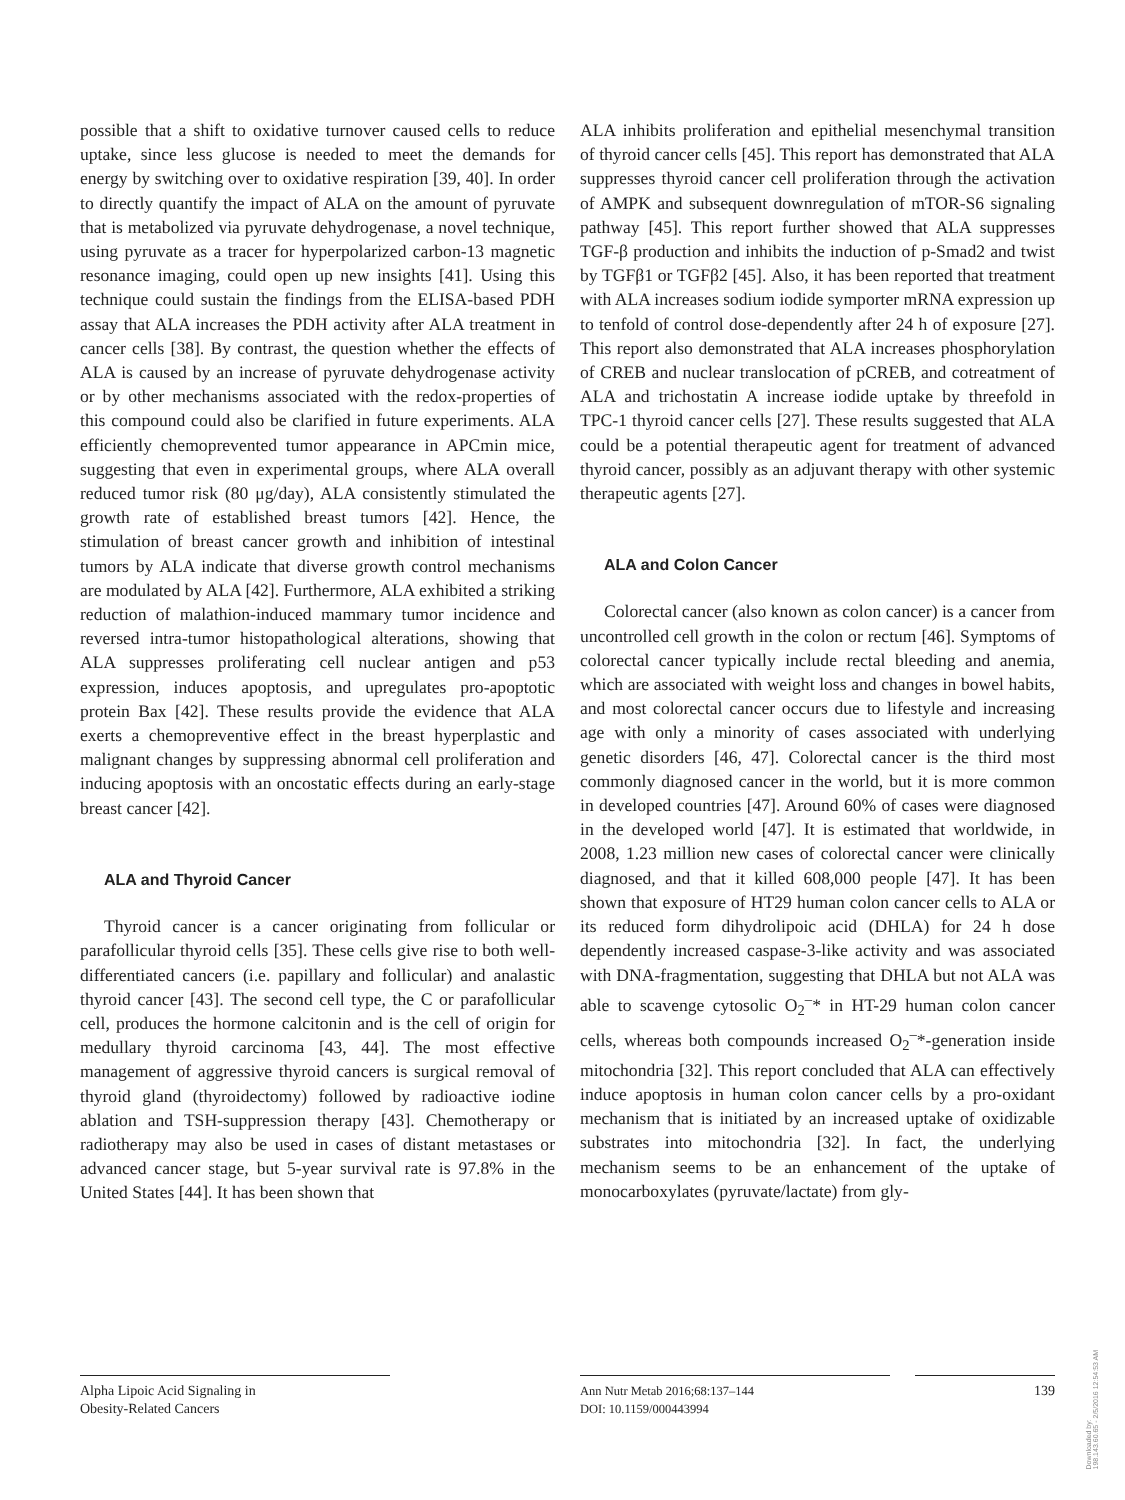possible that a shift to oxidative turnover caused cells to reduce uptake, since less glucose is needed to meet the demands for energy by switching over to oxidative respiration [39, 40]. In order to directly quantify the impact of ALA on the amount of pyruvate that is metabolized via pyruvate dehydrogenase, a novel technique, using pyruvate as a tracer for hyperpolarized carbon-13 magnetic resonance imaging, could open up new insights [41]. Using this technique could sustain the findings from the ELISA-based PDH assay that ALA increases the PDH activity after ALA treatment in cancer cells [38]. By contrast, the question whether the effects of ALA is caused by an increase of pyruvate dehydrogenase activity or by other mechanisms associated with the redox-properties of this compound could also be clarified in future experiments. ALA efficiently chemoprevented tumor appearance in APCmin mice, suggesting that even in experimental groups, where ALA overall reduced tumor risk (80 μg/day), ALA consistently stimulated the growth rate of established breast tumors [42]. Hence, the stimulation of breast cancer growth and inhibition of intestinal tumors by ALA indicate that diverse growth control mechanisms are modulated by ALA [42]. Furthermore, ALA exhibited a striking reduction of malathion-induced mammary tumor incidence and reversed intra-tumor histopathological alterations, showing that ALA suppresses proliferating cell nuclear antigen and p53 expression, induces apoptosis, and upregulates pro-apoptotic protein Bax [42]. These results provide the evidence that ALA exerts a chemopreventive effect in the breast hyperplastic and malignant changes by suppressing abnormal cell proliferation and inducing apoptosis with an oncostatic effects during an early-stage breast cancer [42].
ALA and Thyroid Cancer
Thyroid cancer is a cancer originating from follicular or parafollicular thyroid cells [35]. These cells give rise to both well-differentiated cancers (i.e. papillary and follicular) and analastic thyroid cancer [43]. The second cell type, the C or parafollicular cell, produces the hormone calcitonin and is the cell of origin for medullary thyroid carcinoma [43, 44]. The most effective management of aggressive thyroid cancers is surgical removal of thyroid gland (thyroidectomy) followed by radioactive iodine ablation and TSH-suppression therapy [43]. Chemotherapy or radiotherapy may also be used in cases of distant metastases or advanced cancer stage, but 5-year survival rate is 97.8% in the United States [44]. It has been shown that
ALA inhibits proliferation and epithelial mesenchymal transition of thyroid cancer cells [45]. This report has demonstrated that ALA suppresses thyroid cancer cell proliferation through the activation of AMPK and subsequent downregulation of mTOR-S6 signaling pathway [45]. This report further showed that ALA suppresses TGF-β production and inhibits the induction of p-Smad2 and twist by TGFβ1 or TGFβ2 [45]. Also, it has been reported that treatment with ALA increases sodium iodide symporter mRNA expression up to tenfold of control dose-dependently after 24 h of exposure [27]. This report also demonstrated that ALA increases phosphorylation of CREB and nuclear translocation of pCREB, and cotreatment of ALA and trichostatin A increase iodide uptake by threefold in TPC-1 thyroid cancer cells [27]. These results suggested that ALA could be a potential therapeutic agent for treatment of advanced thyroid cancer, possibly as an adjuvant therapy with other systemic therapeutic agents [27].
ALA and Colon Cancer
Colorectal cancer (also known as colon cancer) is a cancer from uncontrolled cell growth in the colon or rectum [46]. Symptoms of colorectal cancer typically include rectal bleeding and anemia, which are associated with weight loss and changes in bowel habits, and most colorectal cancer occurs due to lifestyle and increasing age with only a minority of cases associated with underlying genetic disorders [46, 47]. Colorectal cancer is the third most commonly diagnosed cancer in the world, but it is more common in developed countries [47]. Around 60% of cases were diagnosed in the developed world [47]. It is estimated that worldwide, in 2008, 1.23 million new cases of colorectal cancer were clinically diagnosed, and that it killed 608,000 people [47]. It has been shown that exposure of HT29 human colon cancer cells to ALA or its reduced form dihydrolipoic acid (DHLA) for 24 h dose dependently increased caspase-3-like activity and was associated with DNA-fragmentation, suggesting that DHLA but not ALA was able to scavenge cytosolic O<sub>2</sub><sup>–</sup>* in HT-29 human colon cancer cells, whereas both compounds increased O<sub>2</sub><sup>–</sup>*-generation inside mitochondria [32]. This report concluded that ALA can effectively induce apoptosis in human colon cancer cells by a pro-oxidant mechanism that is initiated by an increased uptake of oxidizable substrates into mitochondria [32]. In fact, the underlying mechanism seems to be an enhancement of the uptake of monocarboxylates (pyruvate/lactate) from gly-
Alpha Lipoic Acid Signaling in
Obesity-Related Cancers
Ann Nutr Metab 2016;68:137–144
DOI: 10.1159/000443994
139
Downloaded by:
198.143.60.65 - 2/5/2016 12:54:53 AM